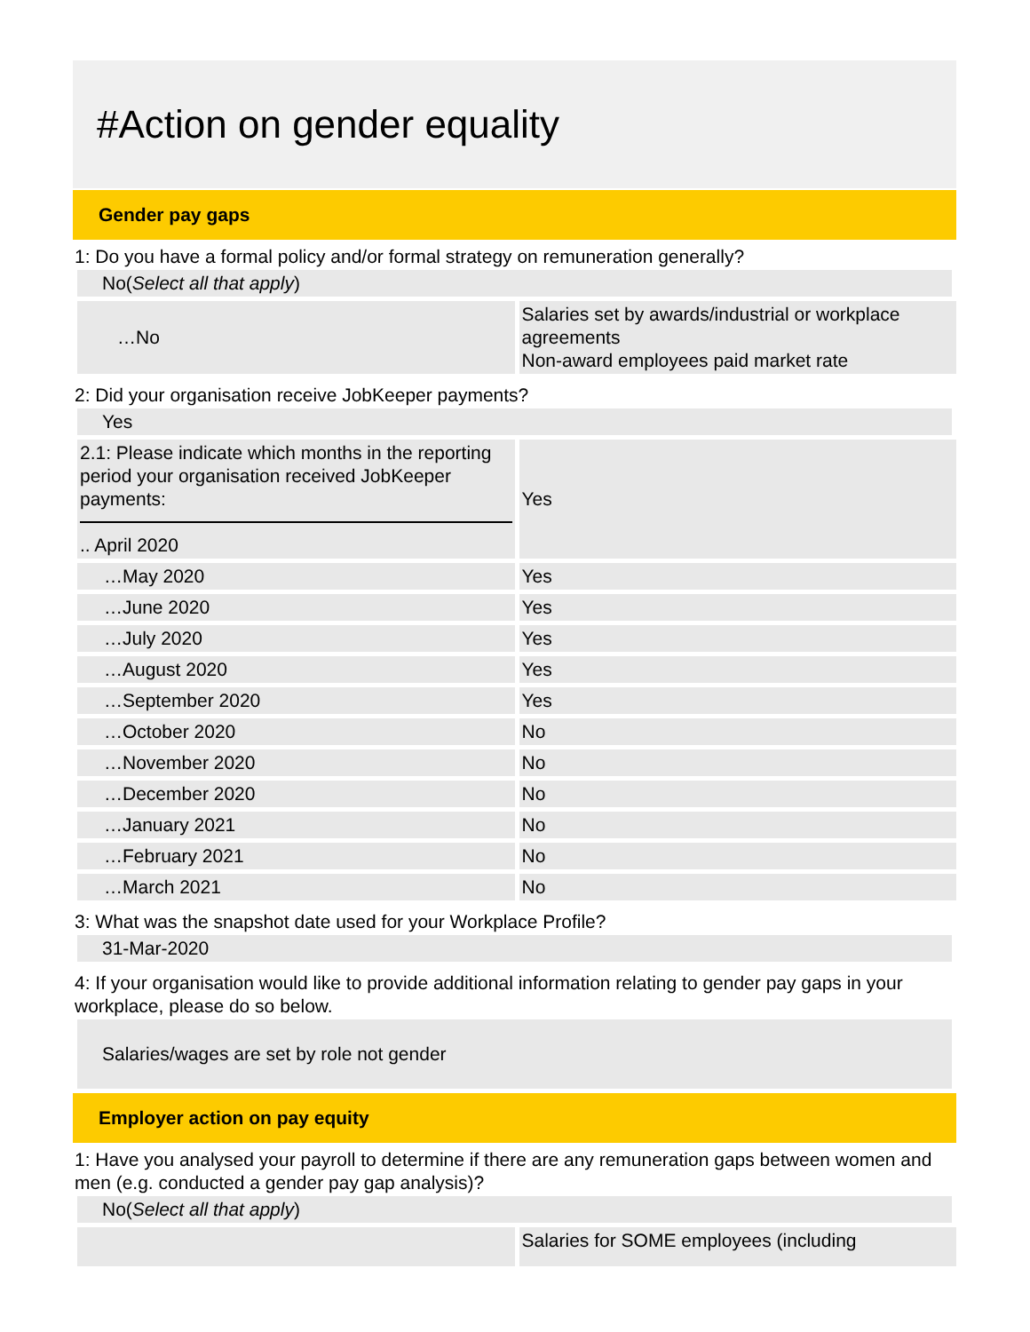#Action on gender equality
Gender pay gaps
1: Do you have a formal policy and/or formal strategy on remuneration generally?
No(Select all that apply)
| …No | Salaries set by awards/industrial or workplace agreements Non-award employees paid market rate |
2: Did your organisation receive JobKeeper payments?
Yes
| 2.1: Please indicate which months in the reporting period your organisation received JobKeeper payments: .. April 2020 | Yes |
| …May 2020 | Yes |
| …June 2020 | Yes |
| …July 2020 | Yes |
| …August 2020 | Yes |
| …September 2020 | Yes |
| …October 2020 | No |
| …November 2020 | No |
| …December 2020 | No |
| …January 2021 | No |
| …February 2021 | No |
| …March 2021 | No |
3: What was the snapshot date used for your Workplace Profile?
31-Mar-2020
4: If your organisation would like to provide additional information relating to gender pay gaps in your workplace, please do so below.
Salaries/wages are set by role not gender
Employer action on pay equity
1: Have you analysed your payroll to determine if there are any remuneration gaps between women and men (e.g. conducted a gender pay gap analysis)?
No(Select all that apply)
| | Salaries for SOME employees (including |